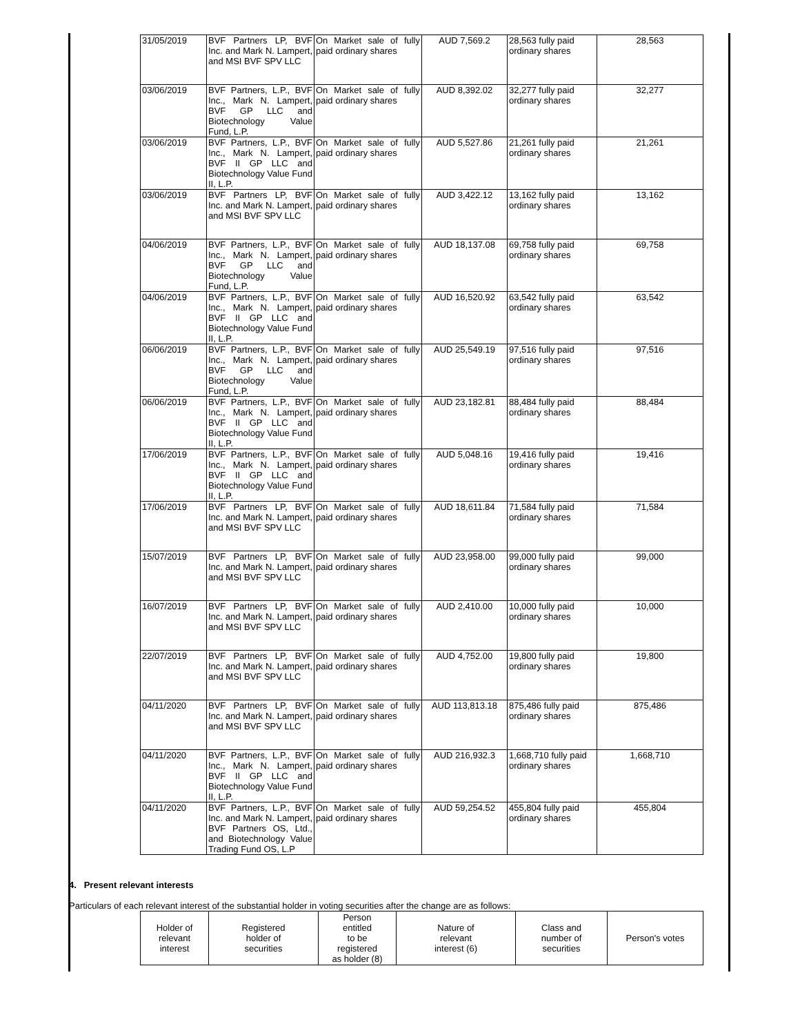| 31/05/2019 | BVF Partners LP, BVF Inc. and Mark N. Lampert, and MSI BVF SPV LLC | On Market sale of fully paid ordinary shares | AUD 7,569.2 | 28,563 fully paid ordinary shares | 28,563 |
| 03/06/2019 | BVF Partners, L.P., BVF Inc., Mark N. Lampert, BVF GP LLC and Biotechnology Value Fund, L.P. | On Market sale of fully paid ordinary shares | AUD 8,392.02 | 32,277 fully paid ordinary shares | 32,277 |
| 03/06/2019 | BVF Partners, L.P., BVF Inc., Mark N. Lampert, BVF II GP LLC and Biotechnology Value Fund II, L.P. | On Market sale of fully paid ordinary shares | AUD 5,527.86 | 21,261 fully paid ordinary shares | 21,261 |
| 03/06/2019 | BVF Partners LP, BVF Inc. and Mark N. Lampert, and MSI BVF SPV LLC | On Market sale of fully paid ordinary shares | AUD 3,422.12 | 13,162 fully paid ordinary shares | 13,162 |
| 04/06/2019 | BVF Partners, L.P., BVF Inc., Mark N. Lampert, BVF GP LLC and Biotechnology Value Fund, L.P. | On Market sale of fully paid ordinary shares | AUD 18,137.08 | 69,758 fully paid ordinary shares | 69,758 |
| 04/06/2019 | BVF Partners, L.P., BVF Inc., Mark N. Lampert, BVF II GP LLC and Biotechnology Value Fund II, L.P. | On Market sale of fully paid ordinary shares | AUD 16,520.92 | 63,542 fully paid ordinary shares | 63,542 |
| 06/06/2019 | BVF Partners, L.P., BVF Inc., Mark N. Lampert, BVF GP LLC and Biotechnology Value Fund, L.P. | On Market sale of fully paid ordinary shares | AUD 25,549.19 | 97,516 fully paid ordinary shares | 97,516 |
| 06/06/2019 | BVF Partners, L.P., BVF Inc., Mark N. Lampert, BVF II GP LLC and Biotechnology Value Fund II, L.P. | On Market sale of fully paid ordinary shares | AUD 23,182.81 | 88,484 fully paid ordinary shares | 88,484 |
| 17/06/2019 | BVF Partners, L.P., BVF Inc., Mark N. Lampert, BVF II GP LLC and Biotechnology Value Fund II, L.P. | On Market sale of fully paid ordinary shares | AUD 5,048.16 | 19,416 fully paid ordinary shares | 19,416 |
| 17/06/2019 | BVF Partners LP, BVF Inc. and Mark N. Lampert, and MSI BVF SPV LLC | On Market sale of fully paid ordinary shares | AUD 18,611.84 | 71,584 fully paid ordinary shares | 71,584 |
| 15/07/2019 | BVF Partners LP, BVF Inc. and Mark N. Lampert, and MSI BVF SPV LLC | On Market sale of fully paid ordinary shares | AUD 23,958.00 | 99,000 fully paid ordinary shares | 99,000 |
| 16/07/2019 | BVF Partners LP, BVF Inc. and Mark N. Lampert, and MSI BVF SPV LLC | On Market sale of fully paid ordinary shares | AUD 2,410.00 | 10,000 fully paid ordinary shares | 10,000 |
| 22/07/2019 | BVF Partners LP, BVF Inc. and Mark N. Lampert, and MSI BVF SPV LLC | On Market sale of fully paid ordinary shares | AUD 4,752.00 | 19,800 fully paid ordinary shares | 19,800 |
| 04/11/2020 | BVF Partners LP, BVF Inc. and Mark N. Lampert, and MSI BVF SPV LLC | On Market sale of fully paid ordinary shares | AUD 113,813.18 | 875,486 fully paid ordinary shares | 875,486 |
| 04/11/2020 | BVF Partners, L.P., BVF Inc., Mark N. Lampert, BVF II GP LLC and Biotechnology Value Fund II, L.P. | On Market sale of fully paid ordinary shares | AUD 216,932.3 | 1,668,710 fully paid ordinary shares | 1,668,710 |
| 04/11/2020 | BVF Partners, L.P., BVF Inc. and Mark N. Lampert, BVF Partners OS, Ltd., and Biotechnology Value Trading Fund OS, L.P | On Market sale of fully paid ordinary shares | AUD 59,254.52 | 455,804 fully paid ordinary shares | 455,804 |
4. Present relevant interests
Particulars of each relevant interest of the substantial holder in voting securities after the change are as follows:
| Holder of relevant interest | Registered holder of securities | Person entitled to be registered as holder (8) | Nature of relevant interest (6) | Class and number of securities | Person's votes |